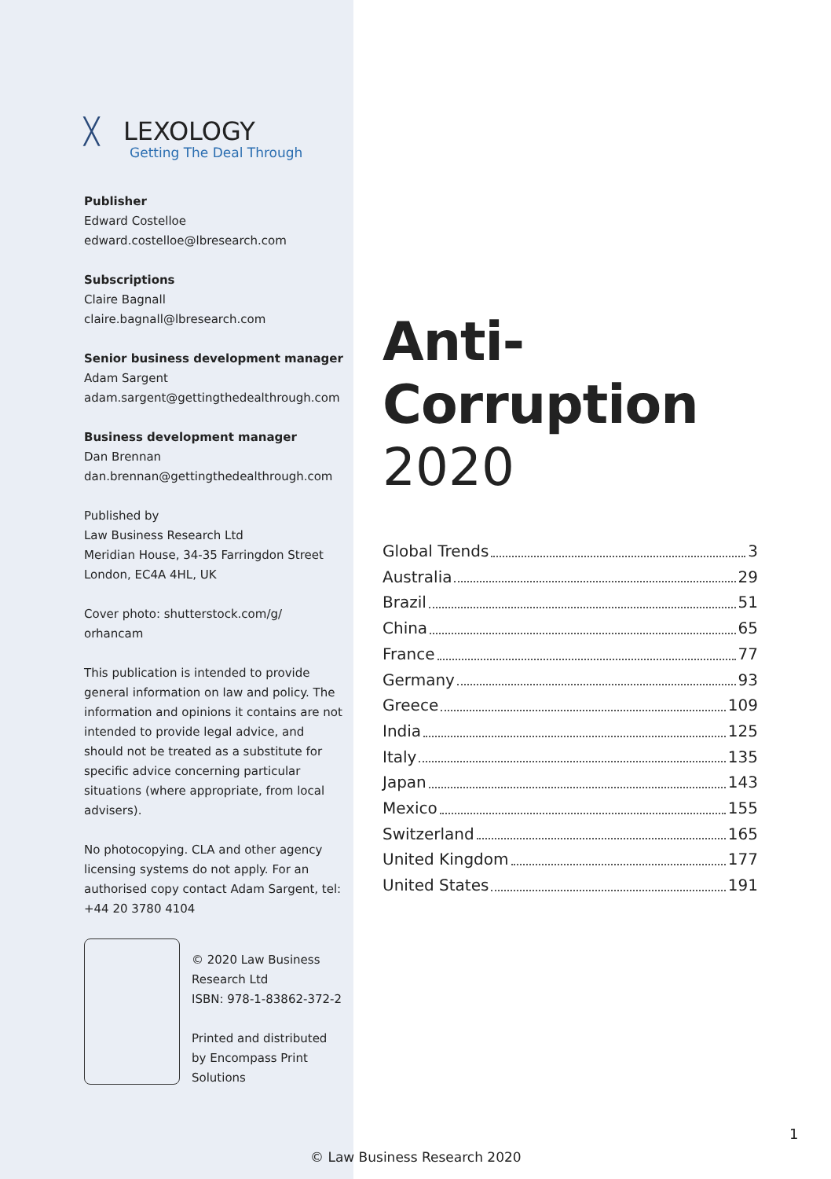╳ LEXOLOGY
Getting The Deal Through
Publisher
Edward Costelloe
edward.costelloe@lbresearch.com
Subscriptions
Claire Bagnall
claire.bagnall@lbresearch.com
Senior business development manager
Adam Sargent
adam.sargent@gettingthedealthrough.com
Business development manager
Dan Brennan
dan.brennan@gettingthedealthrough.com
Published by
Law Business Research Ltd
Meridian House, 34-35 Farringdon Street
London, EC4A 4HL, UK
Cover photo: shutterstock.com/g/
orhancam
This publication is intended to provide general information on law and policy. The information and opinions it contains are not intended to provide legal advice, and should not be treated as a substitute for specific advice concerning particular situations (where appropriate, from local advisers).
No photocopying. CLA and other agency licensing systems do not apply. For an authorised copy contact Adam Sargent, tel: +44 20 3780 4104
© 2020 Law Business Research Ltd
ISBN: 978-1-83862-372-2
Printed and distributed by Encompass Print Solutions
Anti-Corruption
2020
Global Trends 3
Australia 29
Brazil 51
China 65
France 77
Germany 93
Greece 109
India 125
Italy 135
Japan 143
Mexico 155
Switzerland 165
United Kingdom 177
United States 191
1
© Law Business Research 2020